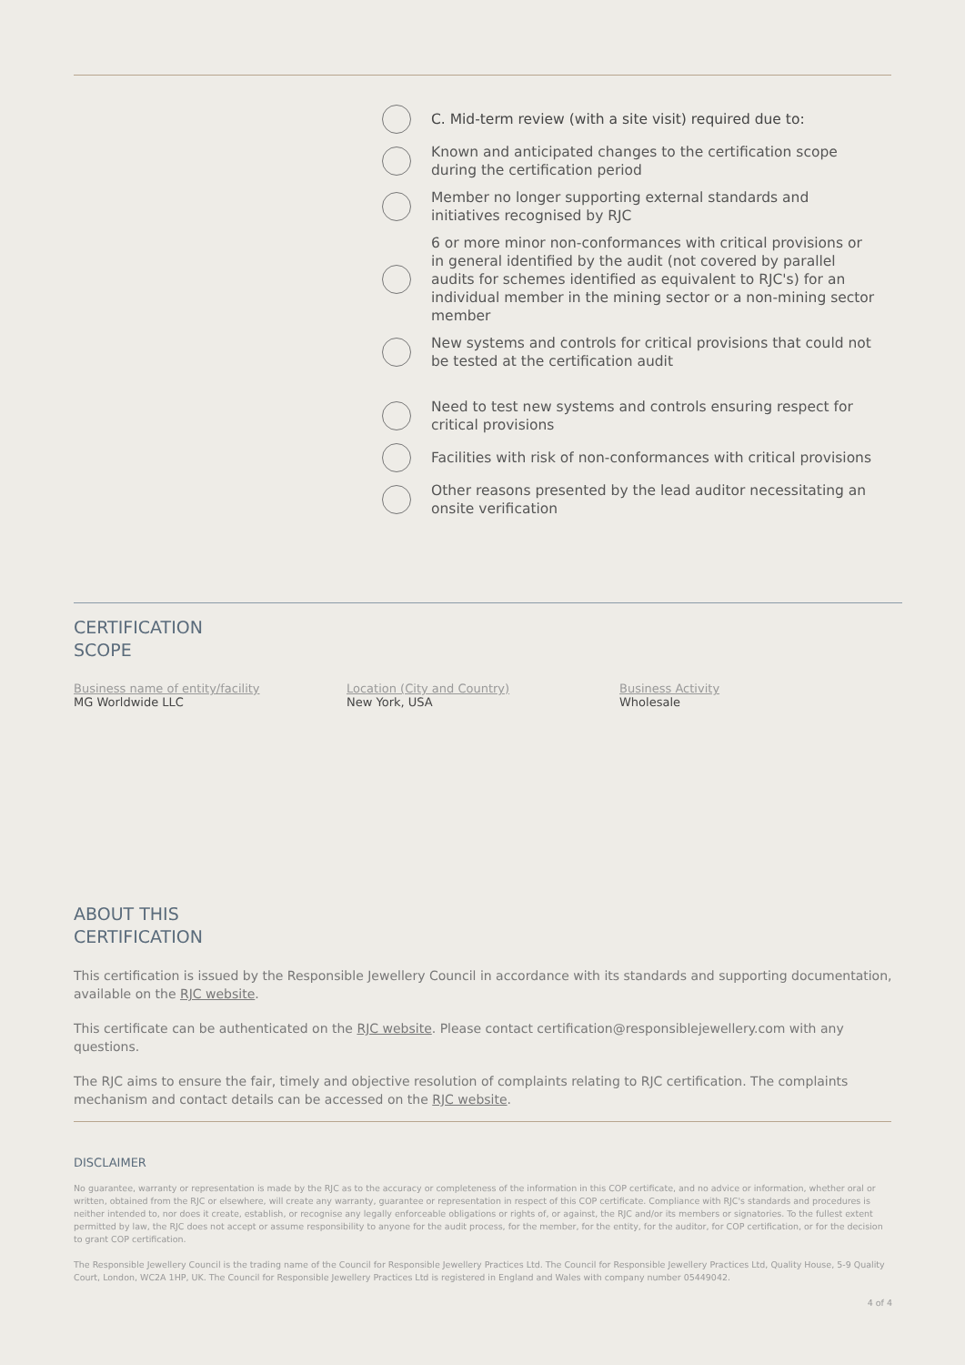C. Mid-term review (with a site visit) required due to:
Known and anticipated changes to the certification scope during the certification period
Member no longer supporting external standards and initiatives recognised by RJC
6 or more minor non-conformances with critical provisions or in general identified by the audit (not covered by parallel audits for schemes identified as equivalent to RJC's) for an individual member in the mining sector or a non-mining sector member
New systems and controls for critical provisions that could not be tested at the certification audit
Need to test new systems and controls ensuring respect for critical provisions
Facilities with risk of non-conformances with critical provisions
Other reasons presented by the lead auditor necessitating an onsite verification
CERTIFICATION
SCOPE
Business name of entity/facility
MG Worldwide LLC
Location (City and Country)
New York, USA
Business Activity
Wholesale
ABOUT THIS
CERTIFICATION
This certification is issued by the Responsible Jewellery Council in accordance with its standards and supporting documentation, available on the RJC website.
This certificate can be authenticated on the RJC website. Please contact certification@responsiblejewellery.com with any questions.
The RJC aims to ensure the fair, timely and objective resolution of complaints relating to RJC certification. The complaints mechanism and contact details can be accessed on the RJC website.
DISCLAIMER
No guarantee, warranty or representation is made by the RJC as to the accuracy or completeness of the information in this COP certificate, and no advice or information, whether oral or written, obtained from the RJC or elsewhere, will create any warranty, guarantee or representation in respect of this COP certificate. Compliance with RJC's standards and procedures is neither intended to, nor does it create, establish, or recognise any legally enforceable obligations or rights of, or against, the RJC and/or its members or signatories. To the fullest extent permitted by law, the RJC does not accept or assume responsibility to anyone for the audit process, for the member, for the entity, for the auditor, for COP certification, or for the decision to grant COP certification.
The Responsible Jewellery Council is the trading name of the Council for Responsible Jewellery Practices Ltd. The Council for Responsible Jewellery Practices Ltd, Quality House, 5-9 Quality Court, London, WC2A 1HP, UK. The Council for Responsible Jewellery Practices Ltd is registered in England and Wales with company number 05449042.
4 of 4